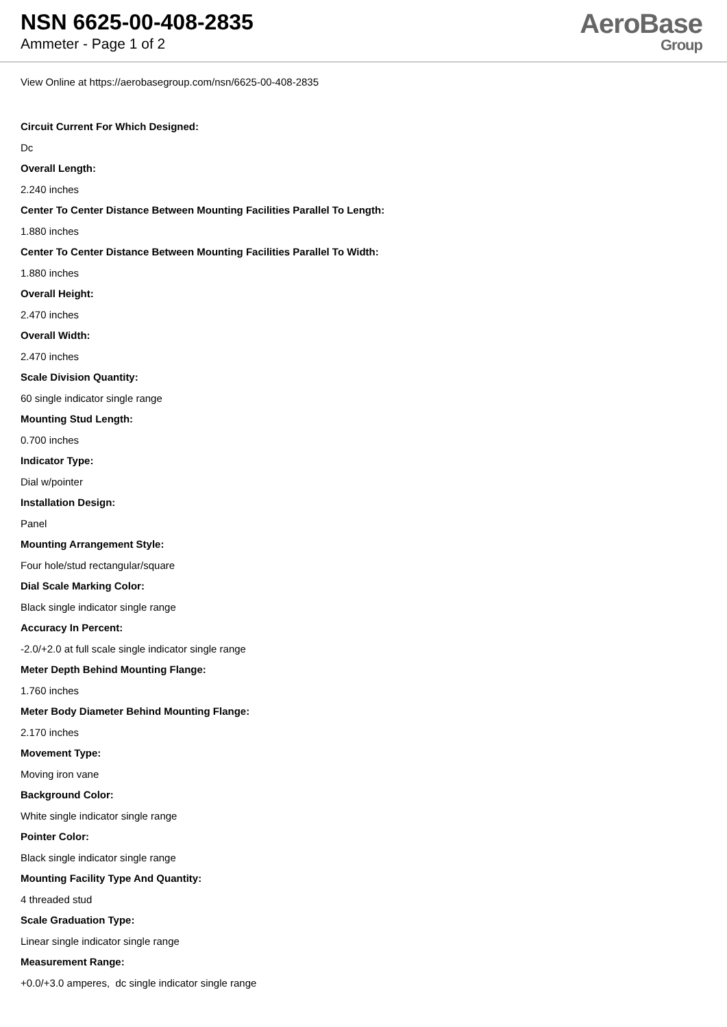NSN 6625-00-408-2835
Ammeter - Page 1 of 2
AeroBase
Group
View Online at https://aerobasegroup.com/nsn/6625-00-408-2835
Circuit Current For Which Designed:
Dc
Overall Length:
2.240 inches
Center To Center Distance Between Mounting Facilities Parallel To Length:
1.880 inches
Center To Center Distance Between Mounting Facilities Parallel To Width:
1.880 inches
Overall Height:
2.470 inches
Overall Width:
2.470 inches
Scale Division Quantity:
60 single indicator single range
Mounting Stud Length:
0.700 inches
Indicator Type:
Dial w/pointer
Installation Design:
Panel
Mounting Arrangement Style:
Four hole/stud rectangular/square
Dial Scale Marking Color:
Black single indicator single range
Accuracy In Percent:
-2.0/+2.0 at full scale single indicator single range
Meter Depth Behind Mounting Flange:
1.760 inches
Meter Body Diameter Behind Mounting Flange:
2.170 inches
Movement Type:
Moving iron vane
Background Color:
White single indicator single range
Pointer Color:
Black single indicator single range
Mounting Facility Type And Quantity:
4 threaded stud
Scale Graduation Type:
Linear single indicator single range
Measurement Range:
+0.0/+3.0 amperes, dc single indicator single range